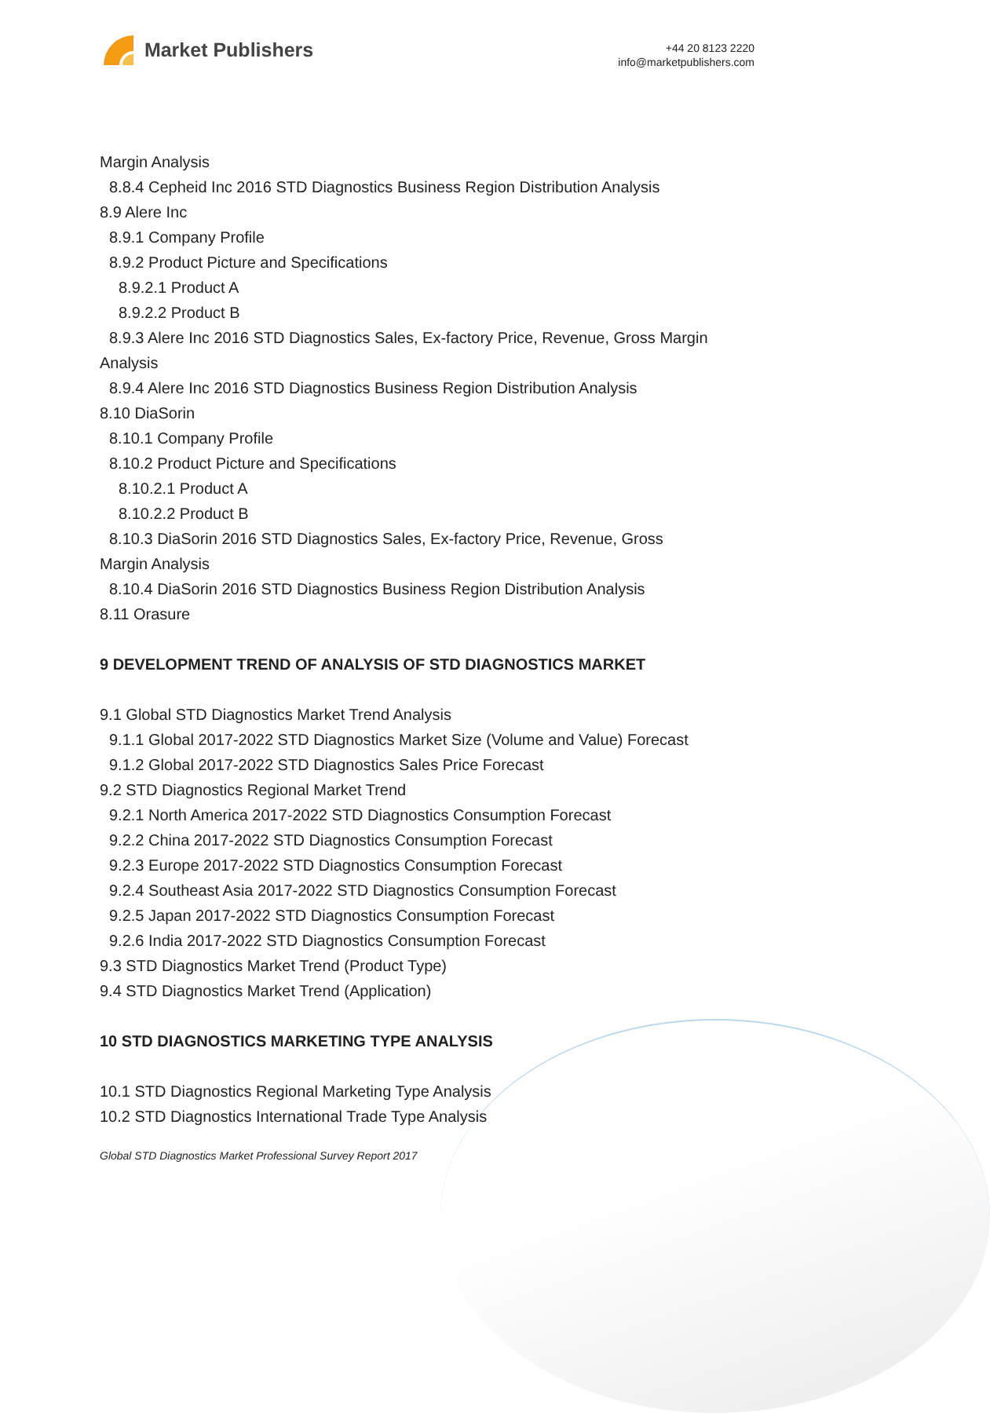Market Publishers
+44 20 8123 2220
info@marketpublishers.com
Margin Analysis
8.8.4 Cepheid Inc 2016 STD Diagnostics Business Region Distribution Analysis
8.9 Alere Inc
8.9.1 Company Profile
8.9.2 Product Picture and Specifications
8.9.2.1 Product A
8.9.2.2 Product B
8.9.3 Alere Inc 2016 STD Diagnostics Sales, Ex-factory Price, Revenue, Gross Margin
Analysis
8.9.4 Alere Inc 2016 STD Diagnostics Business Region Distribution Analysis
8.10 DiaSorin
8.10.1 Company Profile
8.10.2 Product Picture and Specifications
8.10.2.1 Product A
8.10.2.2 Product B
8.10.3 DiaSorin 2016 STD Diagnostics Sales, Ex-factory Price, Revenue, Gross
Margin Analysis
8.10.4 DiaSorin 2016 STD Diagnostics Business Region Distribution Analysis
8.11 Orasure
9 DEVELOPMENT TREND OF ANALYSIS OF STD DIAGNOSTICS MARKET
9.1 Global STD Diagnostics Market Trend Analysis
9.1.1 Global 2017-2022 STD Diagnostics Market Size (Volume and Value) Forecast
9.1.2 Global 2017-2022 STD Diagnostics Sales Price Forecast
9.2 STD Diagnostics Regional Market Trend
9.2.1 North America 2017-2022 STD Diagnostics Consumption Forecast
9.2.2 China 2017-2022 STD Diagnostics Consumption Forecast
9.2.3 Europe 2017-2022 STD Diagnostics Consumption Forecast
9.2.4 Southeast Asia 2017-2022 STD Diagnostics Consumption Forecast
9.2.5 Japan 2017-2022 STD Diagnostics Consumption Forecast
9.2.6 India 2017-2022 STD Diagnostics Consumption Forecast
9.3 STD Diagnostics Market Trend (Product Type)
9.4 STD Diagnostics Market Trend (Application)
10 STD DIAGNOSTICS MARKETING TYPE ANALYSIS
10.1 STD Diagnostics Regional Marketing Type Analysis
10.2 STD Diagnostics International Trade Type Analysis
Global STD Diagnostics Market Professional Survey Report 2017